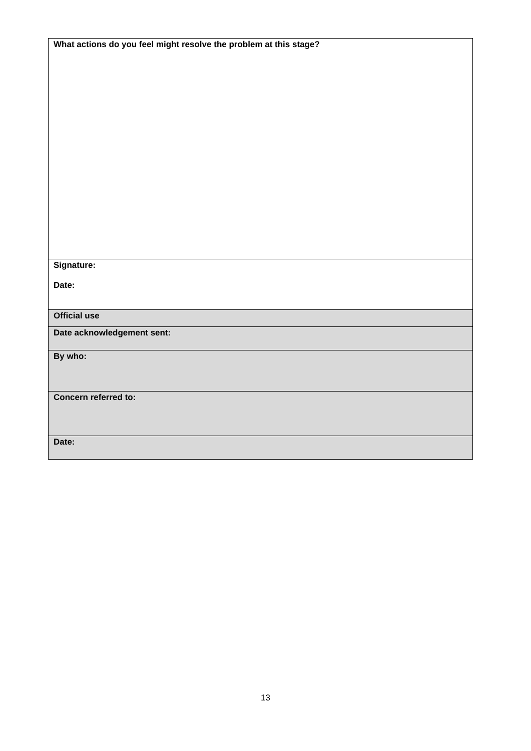| What actions do you feel might resolve the problem at this stage? |
| Signature: Date: |
| Official use |
| Date acknowledgement sent: |
| By who: |
| Concern referred to: |
| Date: |
13